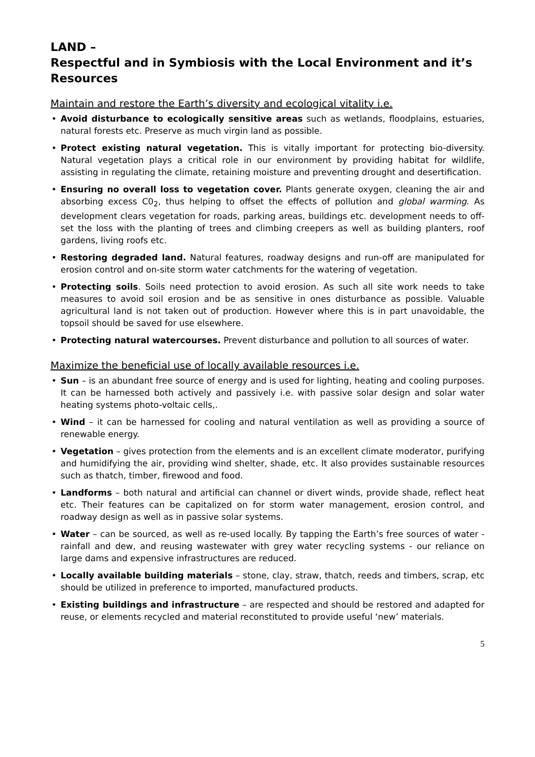LAND –
Respectful and in Symbiosis with the Local Environment and it’s Resources
Maintain and restore the Earth’s diversity and ecological vitality i.e.
• Avoid disturbance to ecologically sensitive areas such as wetlands, floodplains, estuaries, natural forests etc. Preserve as much virgin land as possible.
• Protect existing natural vegetation. This is vitally important for protecting bio-diversity. Natural vegetation plays a critical role in our environment by providing habitat for wildlife, assisting in regulating the climate, retaining moisture and preventing drought and desertification.
• Ensuring no overall loss to vegetation cover. Plants generate oxygen, cleaning the air and absorbing excess C0<sub>2</sub>, thus helping to offset the effects of pollution and global warming. As development clears vegetation for roads, parking areas, buildings etc. development needs to off-set the loss with the planting of trees and climbing creepers as well as building planters, roof gardens, living roofs etc.
• Restoring degraded land. Natural features, roadway designs and run-off are manipulated for erosion control and on-site storm water catchments for the watering of vegetation.
• Protecting soils. Soils need protection to avoid erosion. As such all site work needs to take measures to avoid soil erosion and be as sensitive in ones disturbance as possible. Valuable agricultural land is not taken out of production. However where this is in part unavoidable, the topsoil should be saved for use elsewhere.
• Protecting natural watercourses. Prevent disturbance and pollution to all sources of water.
Maximize the beneficial use of locally available resources i.e.
• Sun – is an abundant free source of energy and is used for lighting, heating and cooling purposes. It can be harnessed both actively and passively i.e. with passive solar design and solar water heating systems photo-voltaic cells,.
• Wind – it can be harnessed for cooling and natural ventilation as well as providing a source of renewable energy.
• Vegetation – gives protection from the elements and is an excellent climate moderator, purifying and humidifying the air, providing wind shelter, shade, etc. It also provides sustainable resources such as thatch, timber, firewood and food.
• Landforms – both natural and artificial can channel or divert winds, provide shade, reflect heat etc. Their features can be capitalized on for storm water management, erosion control, and roadway design as well as in passive solar systems.
• Water – can be sourced, as well as re-used locally. By tapping the Earth’s free sources of water - rainfall and dew, and reusing wastewater with grey water recycling systems - our reliance on large dams and expensive infrastructures are reduced.
• Locally available building materials – stone, clay, straw, thatch, reeds and timbers, scrap, etc should be utilized in preference to imported, manufactured products.
• Existing buildings and infrastructure – are respected and should be restored and adapted for reuse, or elements recycled and material reconstituted to provide useful ‘new’ materials.
5